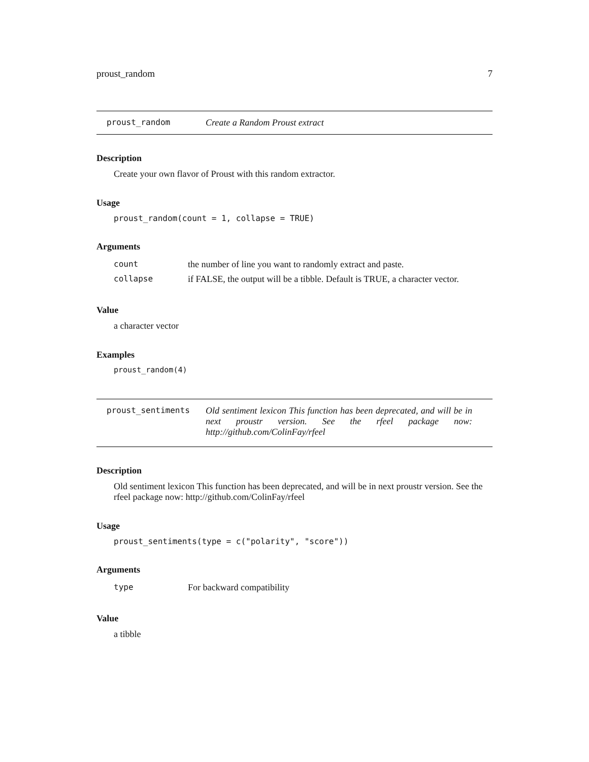proust_random 7
proust_random Create a Random Proust extract
Description
Create your own flavor of Proust with this random extractor.
Usage
proust_random(count = 1, collapse = TRUE)
Arguments
| count | the number of line you want to randomly extract and paste. |
| collapse | if FALSE, the output will be a tibble. Default is TRUE, a character vector. |
Value
a character vector
Examples
proust_random(4)
proust_sentiments Old sentiment lexicon This function has been deprecated, and will be in next proustr version. See the rfeel package now: http://github.com/ColinFay/rfeel
Description
Old sentiment lexicon This function has been deprecated, and will be in next proustr version. See the rfeel package now: http://github.com/ColinFay/rfeel
Usage
proust_sentiments(type = c("polarity", "score"))
Arguments
| type | For backward compatibility |
Value
a tibble